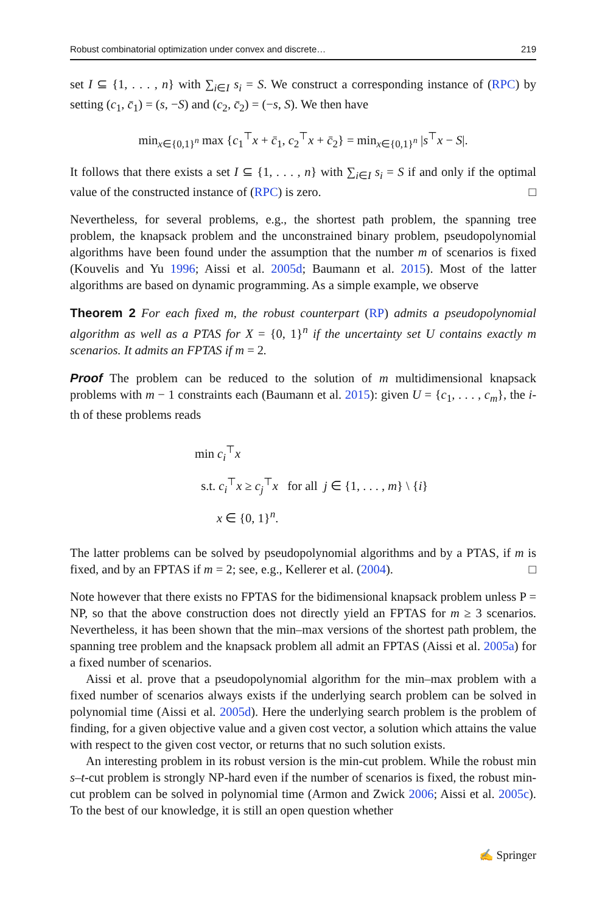Robust combinatorial optimization under convex and discrete… 219
set I ⊆ {1, . . . , n} with ∑<sub>i∈I</sub> s<sub>i</sub> = S. We construct a corresponding instance of (RPC) by setting (c<sub>1</sub>, c̄<sub>1</sub>) = (s, −S) and (c<sub>2</sub>, c̄<sub>2</sub>) = (−s, S). We then have
min<sub>x∈{0,1}<sup>n</sup></sub> max {c<sub>1</sub><sup>⊤</sup>x + c̄<sub>1</sub>, c<sub>2</sub><sup>⊤</sup>x + c̄<sub>2</sub>} = min<sub>x∈{0,1}<sup>n</sup></sub> |s<sup>⊤</sup>x − S|.
It follows that there exists a set I ⊆ {1, . . . , n} with ∑<sub>i∈I</sub> s<sub>i</sub> = S if and only if the optimal value of the constructed instance of (RPC) is zero. □
Nevertheless, for several problems, e.g., the shortest path problem, the spanning tree problem, the knapsack problem and the unconstrained binary problem, pseudopolynomial algorithms have been found under the assumption that the number m of scenarios is fixed (Kouvelis and Yu 1996; Aissi et al. 2005d; Baumann et al. 2015). Most of the latter algorithms are based on dynamic programming. As a simple example, we observe
Theorem 2 For each fixed m, the robust counterpart (RP) admits a pseudopolynomial algorithm as well as a PTAS for X = {0, 1}<sup>n</sup> if the uncertainty set U contains exactly m scenarios. It admits an FPTAS if m = 2.
Proof The problem can be reduced to the solution of m multidimensional knapsack problems with m − 1 constraints each (Baumann et al. 2015): given U = {c<sub>1</sub>, . . . , c<sub>m</sub>}, the i-th of these problems reads
min c<sub>i</sub><sup>⊤</sup>x
s.t. c<sub>i</sub><sup>⊤</sup>x ≥ c<sub>j</sub><sup>⊤</sup>x for all j ∈ {1, . . . , m} \ {i}
x ∈ {0, 1}<sup>n</sup>.
The latter problems can be solved by pseudopolynomial algorithms and by a PTAS, if m is fixed, and by an FPTAS if m = 2; see, e.g., Kellerer et al. (2004). □
Note however that there exists no FPTAS for the bidimensional knapsack problem unless P = NP, so that the above construction does not directly yield an FPTAS for m ≥ 3 scenarios. Nevertheless, it has been shown that the min–max versions of the shortest path problem, the spanning tree problem and the knapsack problem all admit an FPTAS (Aissi et al. 2005a) for a fixed number of scenarios.
Aissi et al. prove that a pseudopolynomial algorithm for the min–max problem with a fixed number of scenarios always exists if the underlying search problem can be solved in polynomial time (Aissi et al. 2005d). Here the underlying search problem is the problem of finding, for a given objective value and a given cost vector, a solution which attains the value with respect to the given cost vector, or returns that no such solution exists.
An interesting problem in its robust version is the min-cut problem. While the robust min s–t-cut problem is strongly NP-hard even if the number of scenarios is fixed, the robust min-cut problem can be solved in polynomial time (Armon and Zwick 2006; Aissi et al. 2005c). To the best of our knowledge, it is still an open question whether
✍ Springer